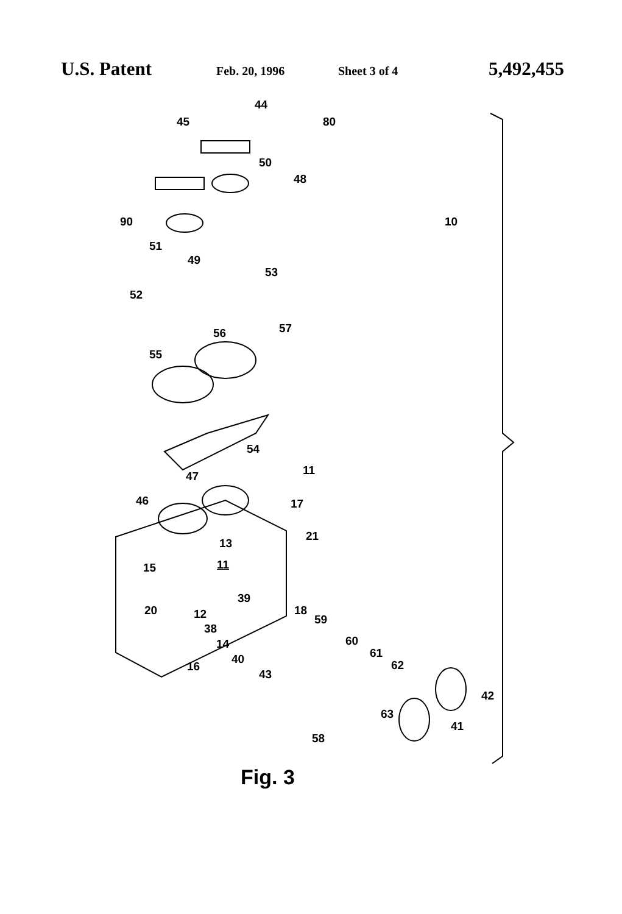U.S. Patent
Feb. 20, 1996 Sheet 3 of 4
5,492,455
44
45 80
50
48
90 10
51
49
53
52
56 57
55
54
11 47
46 17
21
13
15 11
39
18 20 12
38
59
14 60
61 40
16 62
43
42
63
41
58
Fig. 3